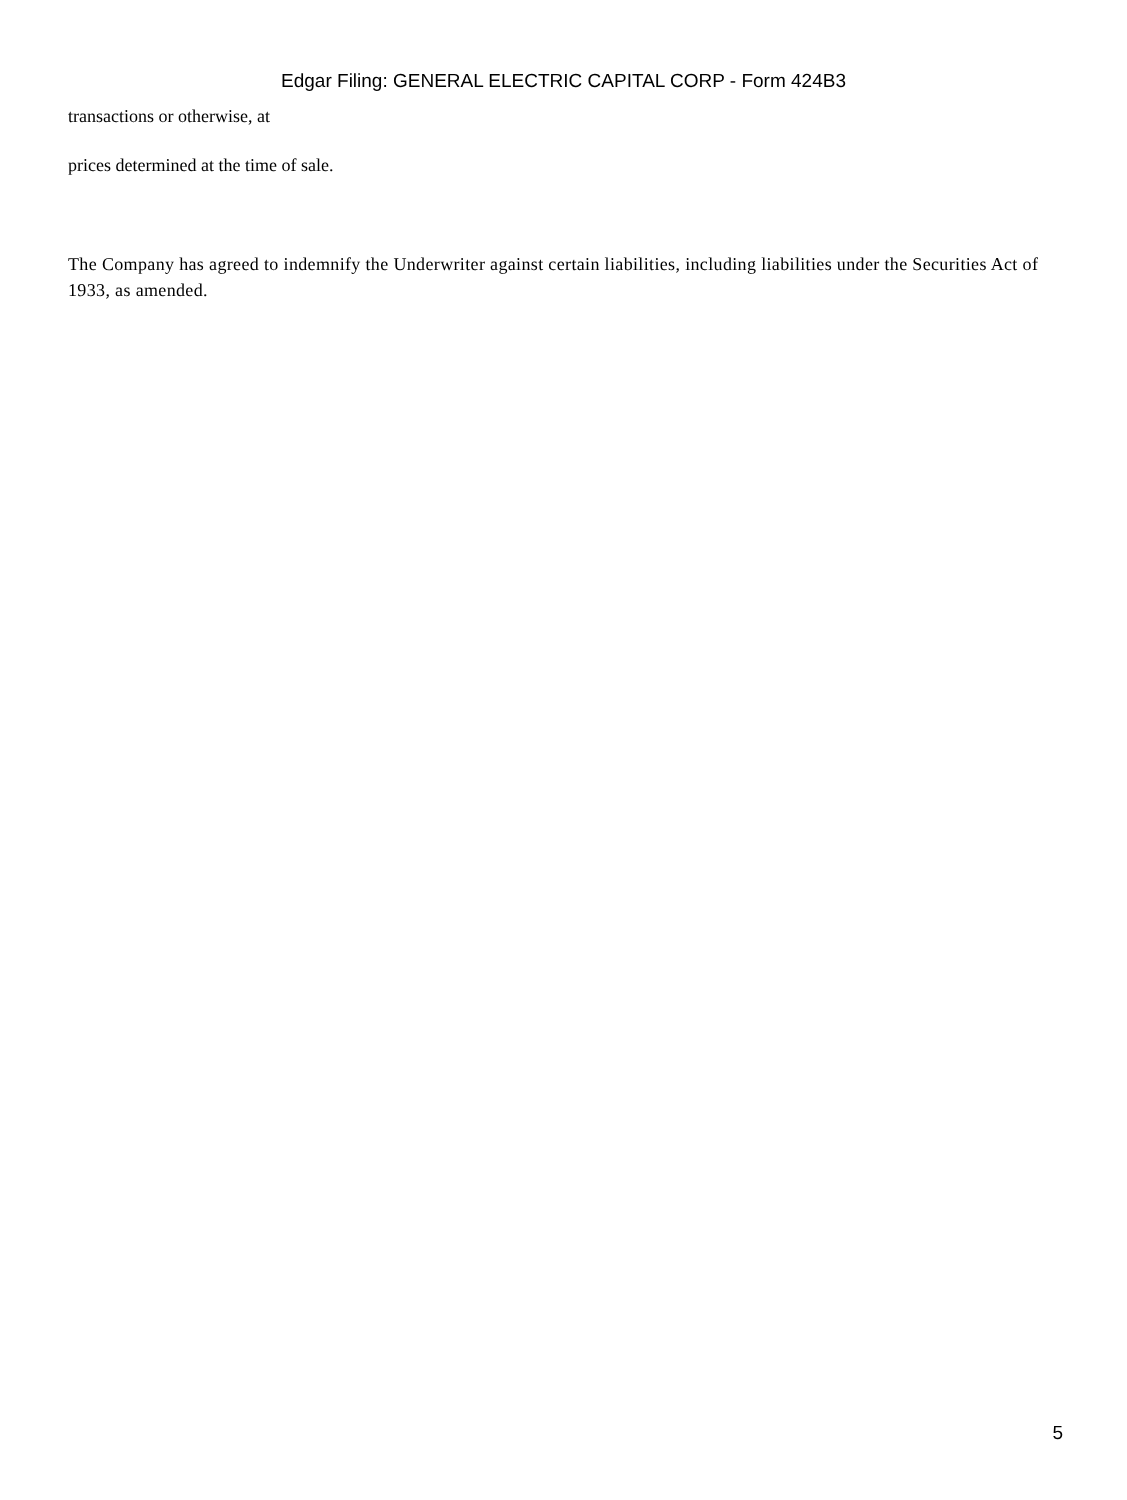Edgar Filing: GENERAL ELECTRIC CAPITAL CORP - Form 424B3
transactions or otherwise, at
prices determined at the time of sale.
The Company has agreed to indemnify the Underwriter against certain liabilities, including liabilities under the Securities Act of 1933, as amended.
5